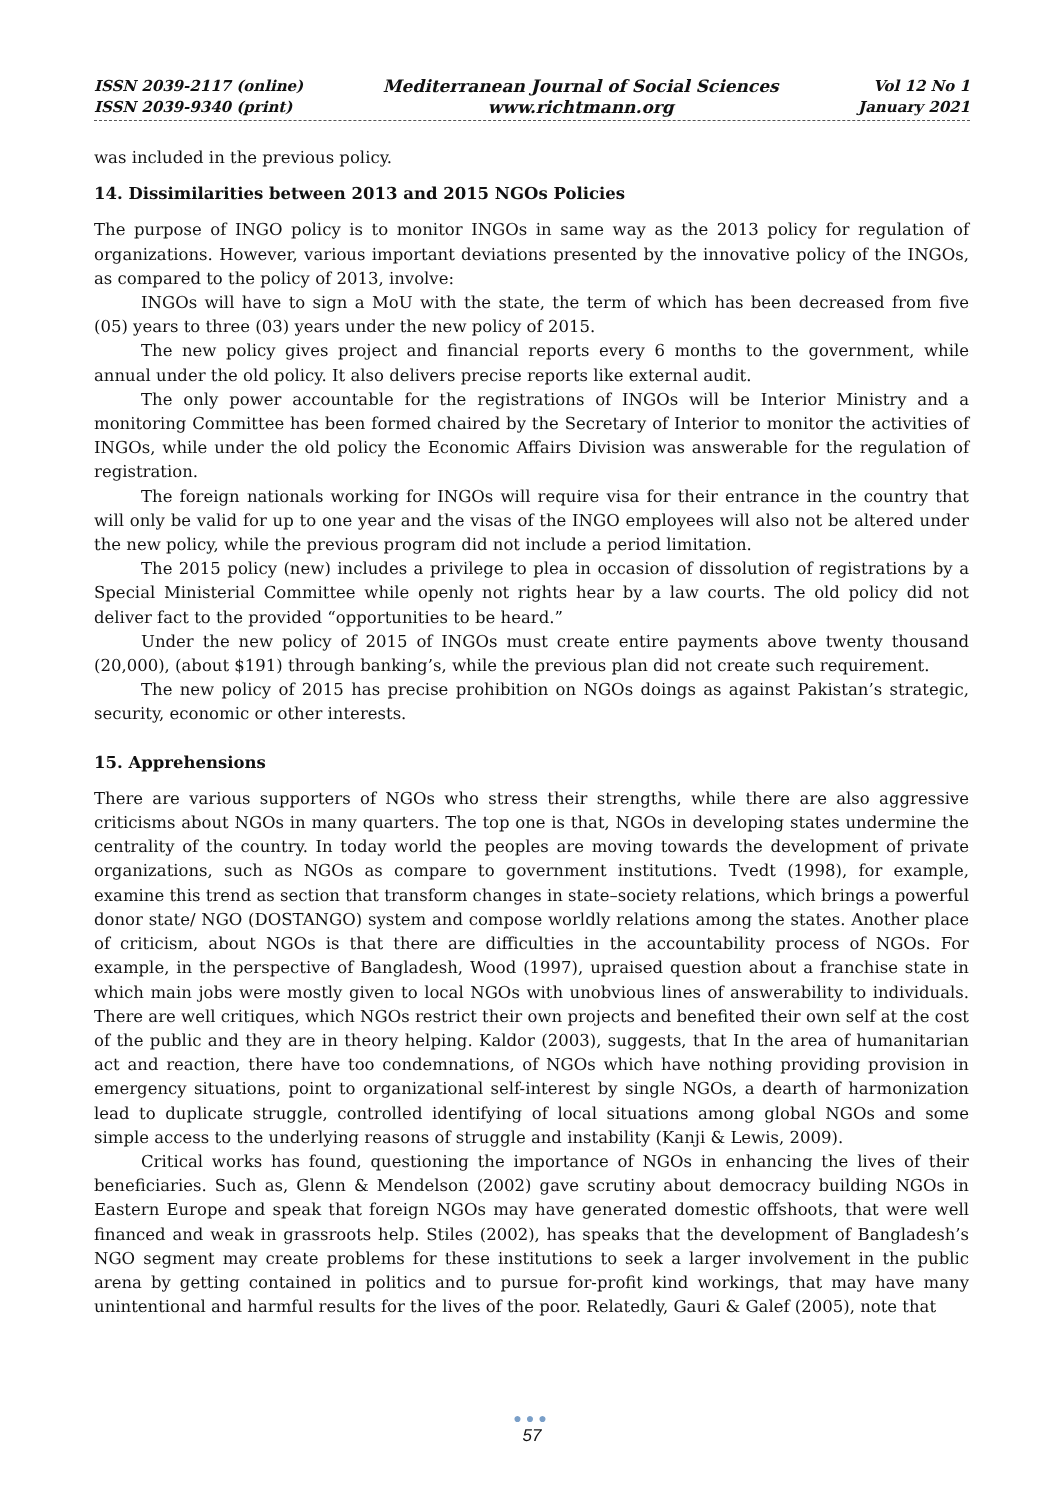ISSN 2039-2117 (online)
ISSN 2039-9340 (print)
Mediterranean Journal of Social Sciences
www.richtmann.org
Vol 12 No 1
January 2021
was included in the previous policy.
14. Dissimilarities between 2013 and 2015 NGOs Policies
The purpose of INGO policy is to monitor INGOs in same way as the 2013 policy for regulation of organizations. However, various important deviations presented by the innovative policy of the INGOs, as compared to the policy of 2013, involve:
INGOs will have to sign a MoU with the state, the term of which has been decreased from five (05) years to three (03) years under the new policy of 2015.
The new policy gives project and financial reports every 6 months to the government, while annual under the old policy. It also delivers precise reports like external audit.
The only power accountable for the registrations of INGOs will be Interior Ministry and a monitoring Committee has been formed chaired by the Secretary of Interior to monitor the activities of INGOs, while under the old policy the Economic Affairs Division was answerable for the regulation of registration.
The foreign nationals working for INGOs will require visa for their entrance in the country that will only be valid for up to one year and the visas of the INGO employees will also not be altered under the new policy, while the previous program did not include a period limitation.
The 2015 policy (new) includes a privilege to plea in occasion of dissolution of registrations by a Special Ministerial Committee while openly not rights hear by a law courts. The old policy did not deliver fact to the provided “opportunities to be heard.”
Under the new policy of 2015 of INGOs must create entire payments above twenty thousand (20,000), (about $191) through banking’s, while the previous plan did not create such requirement.
The new policy of 2015 has precise prohibition on NGOs doings as against Pakistan’s strategic, security, economic or other interests.
15. Apprehensions
There are various supporters of NGOs who stress their strengths, while there are also aggressive criticisms about NGOs in many quarters. The top one is that, NGOs in developing states undermine the centrality of the country. In today world the peoples are moving towards the development of private organizations, such as NGOs as compare to government institutions. Tvedt (1998), for example, examine this trend as section that transform changes in state–society relations, which brings a powerful donor state/ NGO (DOSTANGO) system and compose worldly relations among the states. Another place of criticism, about NGOs is that there are difficulties in the accountability process of NGOs. For example, in the perspective of Bangladesh, Wood (1997), upraised question about a franchise state in which main jobs were mostly given to local NGOs with unobvious lines of answerability to individuals. There are well critiques, which NGOs restrict their own projects and benefited their own self at the cost of the public and they are in theory helping. Kaldor (2003), suggests, that In the area of humanitarian act and reaction, there have too condemnations, of NGOs which have nothing providing provision in emergency situations, point to organizational self-interest by single NGOs, a dearth of harmonization lead to duplicate struggle, controlled identifying of local situations among global NGOs and some simple access to the underlying reasons of struggle and instability (Kanji & Lewis, 2009).
Critical works has found, questioning the importance of NGOs in enhancing the lives of their beneficiaries. Such as, Glenn & Mendelson (2002) gave scrutiny about democracy building NGOs in Eastern Europe and speak that foreign NGOs may have generated domestic offshoots, that were well financed and weak in grassroots help. Stiles (2002), has speaks that the development of Bangladesh’s NGO segment may create problems for these institutions to seek a larger involvement in the public arena by getting contained in politics and to pursue for-profit kind workings, that may have many unintentional and harmful results for the lives of the poor. Relatedly, Gauri & Galef (2005), note that
●●●
57